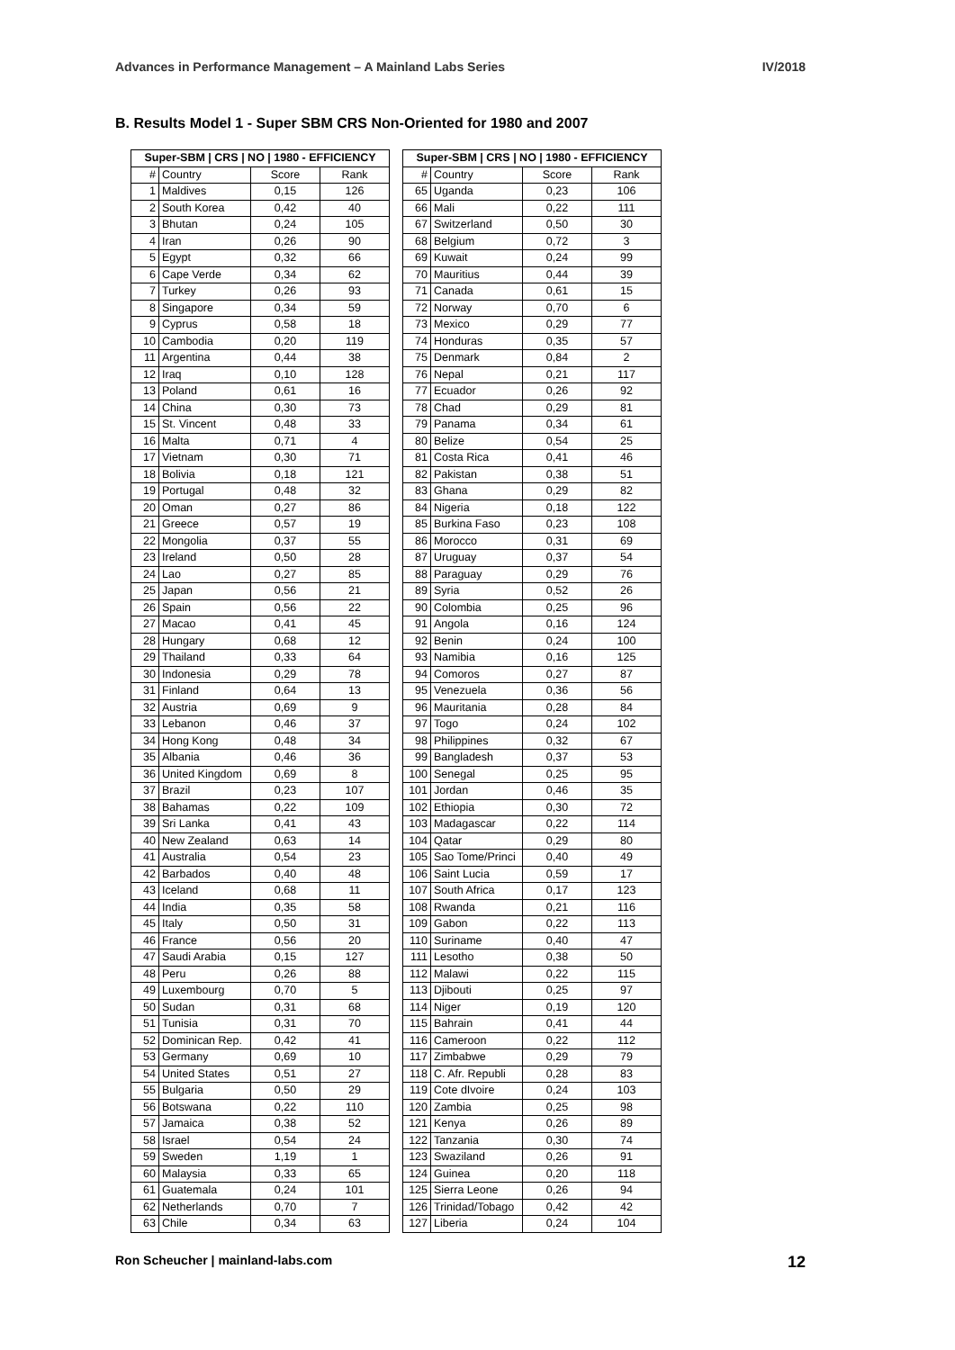Advances in Performance Management – A Mainland Labs Series IV/2018
B. Results Model 1 - Super SBM CRS Non-Oriented for 1980 and 2007
| Super-SBM / CRS / NO / 1980 - EFFICIENCY | | | |
| --- | --- | --- | --- |
| # | Country | Score | Rank |
| 1 | Maldives | 0,15 | 126 |
| 2 | South Korea | 0,42 | 40 |
| 3 | Bhutan | 0,24 | 105 |
| 4 | Iran | 0,26 | 90 |
| 5 | Egypt | 0,32 | 66 |
| 6 | Cape Verde | 0,34 | 62 |
| 7 | Turkey | 0,26 | 93 |
| 8 | Singapore | 0,34 | 59 |
| 9 | Cyprus | 0,58 | 18 |
| 10 | Cambodia | 0,20 | 119 |
| 11 | Argentina | 0,44 | 38 |
| 12 | Iraq | 0,10 | 128 |
| 13 | Poland | 0,61 | 16 |
| 14 | China | 0,30 | 73 |
| 15 | St. Vincent | 0,48 | 33 |
| 16 | Malta | 0,71 | 4 |
| 17 | Vietnam | 0,30 | 71 |
| 18 | Bolivia | 0,18 | 121 |
| 19 | Portugal | 0,48 | 32 |
| 20 | Oman | 0,27 | 86 |
| 21 | Greece | 0,57 | 19 |
| 22 | Mongolia | 0,37 | 55 |
| 23 | Ireland | 0,50 | 28 |
| 24 | Lao | 0,27 | 85 |
| 25 | Japan | 0,56 | 21 |
| 26 | Spain | 0,56 | 22 |
| 27 | Macao | 0,41 | 45 |
| 28 | Hungary | 0,68 | 12 |
| 29 | Thailand | 0,33 | 64 |
| 30 | Indonesia | 0,29 | 78 |
| 31 | Finland | 0,64 | 13 |
| 32 | Austria | 0,69 | 9 |
| 33 | Lebanon | 0,46 | 37 |
| 34 | Hong Kong | 0,48 | 34 |
| 35 | Albania | 0,46 | 36 |
| 36 | United Kingdom | 0,69 | 8 |
| 37 | Brazil | 0,23 | 107 |
| 38 | Bahamas | 0,22 | 109 |
| 39 | Sri Lanka | 0,41 | 43 |
| 40 | New Zealand | 0,63 | 14 |
| 41 | Australia | 0,54 | 23 |
| 42 | Barbados | 0,40 | 48 |
| 43 | Iceland | 0,68 | 11 |
| 44 | India | 0,35 | 58 |
| 45 | Italy | 0,50 | 31 |
| 46 | France | 0,56 | 20 |
| 47 | Saudi Arabia | 0,15 | 127 |
| 48 | Peru | 0,26 | 88 |
| 49 | Luxembourg | 0,70 | 5 |
| 50 | Sudan | 0,31 | 68 |
| 51 | Tunisia | 0,31 | 70 |
| 52 | Dominican Rep. | 0,42 | 41 |
| 53 | Germany | 0,69 | 10 |
| 54 | United States | 0,51 | 27 |
| 55 | Bulgaria | 0,50 | 29 |
| 56 | Botswana | 0,22 | 110 |
| 57 | Jamaica | 0,38 | 52 |
| 58 | Israel | 0,54 | 24 |
| 59 | Sweden | 1,19 | 1 |
| 60 | Malaysia | 0,33 | 65 |
| 61 | Guatemala | 0,24 | 101 |
| 62 | Netherlands | 0,70 | 7 |
| 63 | Chile | 0,34 | 63 |
| Super-SBM / CRS / NO / 1980 - EFFICIENCY | | | |
| --- | --- | --- | --- |
| # | Country | Score | Rank |
| 65 | Uganda | 0,23 | 106 |
| 66 | Mali | 0,22 | 111 |
| 67 | Switzerland | 0,50 | 30 |
| 68 | Belgium | 0,72 | 3 |
| 69 | Kuwait | 0,24 | 99 |
| 70 | Mauritius | 0,44 | 39 |
| 71 | Canada | 0,61 | 15 |
| 72 | Norway | 0,70 | 6 |
| 73 | Mexico | 0,29 | 77 |
| 74 | Honduras | 0,35 | 57 |
| 75 | Denmark | 0,84 | 2 |
| 76 | Nepal | 0,21 | 117 |
| 77 | Ecuador | 0,26 | 92 |
| 78 | Chad | 0,29 | 81 |
| 79 | Panama | 0,34 | 61 |
| 80 | Belize | 0,54 | 25 |
| 81 | Costa Rica | 0,41 | 46 |
| 82 | Pakistan | 0,38 | 51 |
| 83 | Ghana | 0,29 | 82 |
| 84 | Nigeria | 0,18 | 122 |
| 85 | Burkina Faso | 0,23 | 108 |
| 86 | Morocco | 0,31 | 69 |
| 87 | Uruguay | 0,37 | 54 |
| 88 | Paraguay | 0,29 | 76 |
| 89 | Syria | 0,52 | 26 |
| 90 | Colombia | 0,25 | 96 |
| 91 | Angola | 0,16 | 124 |
| 92 | Benin | 0,24 | 100 |
| 93 | Namibia | 0,16 | 125 |
| 94 | Comoros | 0,27 | 87 |
| 95 | Venezuela | 0,36 | 56 |
| 96 | Mauritania | 0,28 | 84 |
| 97 | Togo | 0,24 | 102 |
| 98 | Philippines | 0,32 | 67 |
| 99 | Bangladesh | 0,37 | 53 |
| 100 | Senegal | 0,25 | 95 |
| 101 | Jordan | 0,46 | 35 |
| 102 | Ethiopia | 0,30 | 72 |
| 103 | Madagascar | 0,22 | 114 |
| 104 | Qatar | 0,29 | 80 |
| 105 | Sao Tome/Princi | 0,40 | 49 |
| 106 | Saint Lucia | 0,59 | 17 |
| 107 | South Africa | 0,17 | 123 |
| 108 | Rwanda | 0,21 | 116 |
| 109 | Gabon | 0,22 | 113 |
| 110 | Suriname | 0,40 | 47 |
| 111 | Lesotho | 0,38 | 50 |
| 112 | Malawi | 0,22 | 115 |
| 113 | Djibouti | 0,25 | 97 |
| 114 | Niger | 0,19 | 120 |
| 115 | Bahrain | 0,41 | 44 |
| 116 | Cameroon | 0,22 | 112 |
| 117 | Zimbabwe | 0,29 | 79 |
| 118 | C. Afr. Republi | 0,28 | 83 |
| 119 | Cote dIvoire | 0,24 | 103 |
| 120 | Zambia | 0,25 | 98 |
| 121 | Kenya | 0,26 | 89 |
| 122 | Tanzania | 0,30 | 74 |
| 123 | Swaziland | 0,26 | 91 |
| 124 | Guinea | 0,20 | 118 |
| 125 | Sierra Leone | 0,26 | 94 |
| 126 | Trinidad/Tobago | 0,42 | 42 |
| 127 | Liberia | 0,24 | 104 |
Ron Scheucher | mainland-labs.com 12